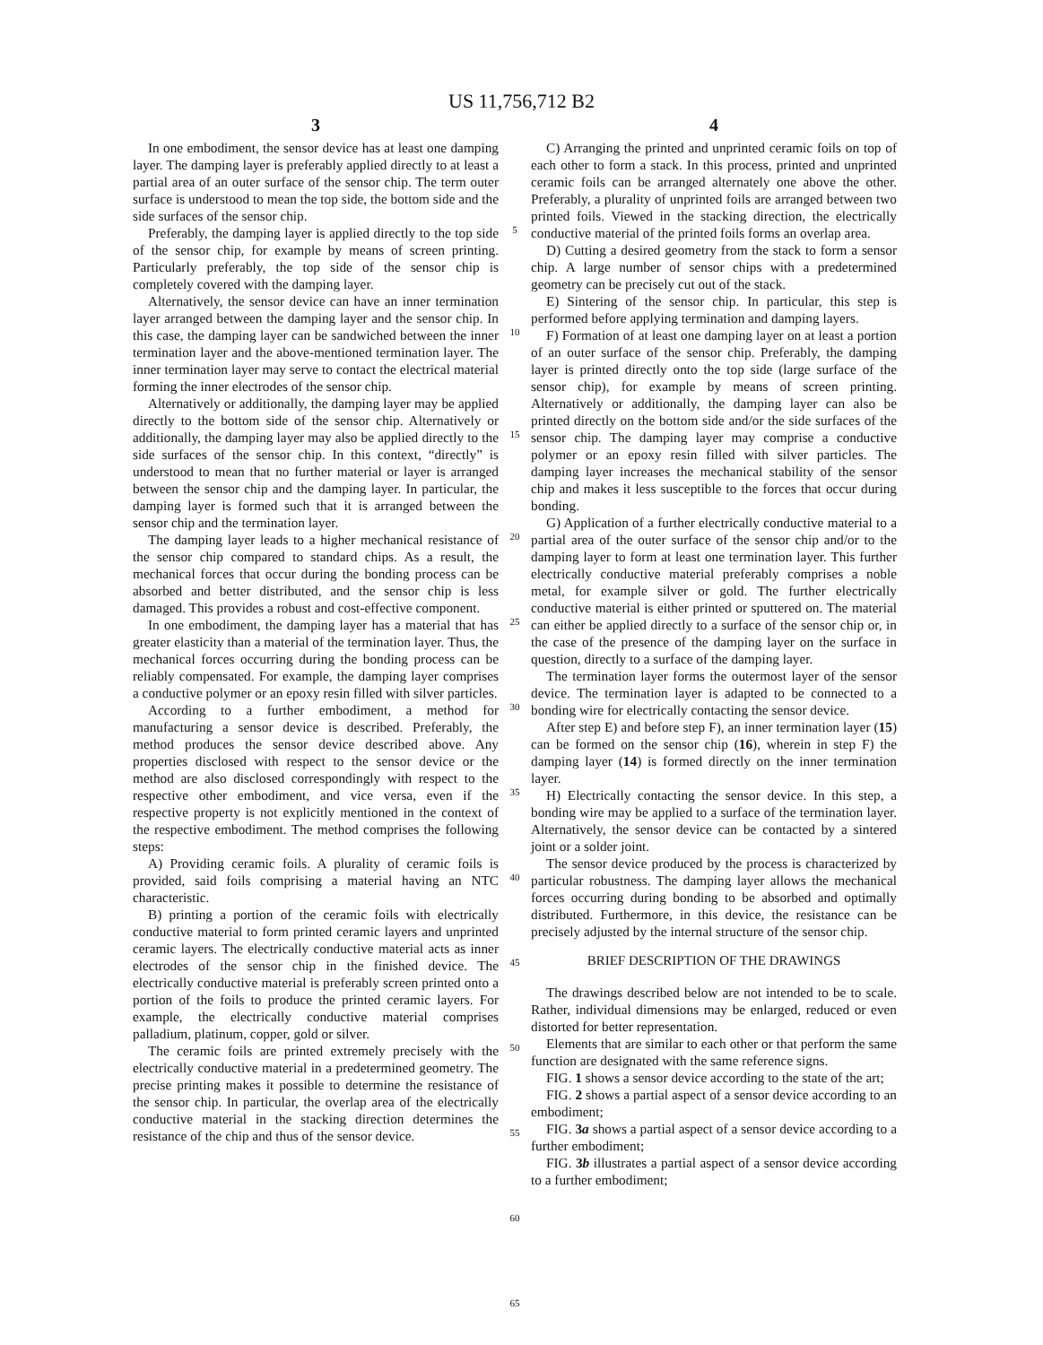US 11,756,712 B2
3
In one embodiment, the sensor device has at least one damping layer. The damping layer is preferably applied directly to at least a partial area of an outer surface of the sensor chip. The term outer surface is understood to mean the top side, the bottom side and the side surfaces of the sensor chip.
Preferably, the damping layer is applied directly to the top side of the sensor chip, for example by means of screen printing. Particularly preferably, the top side of the sensor chip is completely covered with the damping layer.
Alternatively, the sensor device can have an inner termination layer arranged between the damping layer and the sensor chip. In this case, the damping layer can be sandwiched between the inner termination layer and the above-mentioned termination layer. The inner termination layer may serve to contact the electrical material forming the inner electrodes of the sensor chip.
Alternatively or additionally, the damping layer may be applied directly to the bottom side of the sensor chip. Alternatively or additionally, the damping layer may also be applied directly to the side surfaces of the sensor chip. In this context, “directly” is understood to mean that no further material or layer is arranged between the sensor chip and the damping layer. In particular, the damping layer is formed such that it is arranged between the sensor chip and the termination layer.
The damping layer leads to a higher mechanical resistance of the sensor chip compared to standard chips. As a result, the mechanical forces that occur during the bonding process can be absorbed and better distributed, and the sensor chip is less damaged. This provides a robust and cost-effective component.
In one embodiment, the damping layer has a material that has greater elasticity than a material of the termination layer. Thus, the mechanical forces occurring during the bonding process can be reliably compensated. For example, the damping layer comprises a conductive polymer or an epoxy resin filled with silver particles.
According to a further embodiment, a method for manufacturing a sensor device is described. Preferably, the method produces the sensor device described above. Any properties disclosed with respect to the sensor device or the method are also disclosed correspondingly with respect to the respective other embodiment, and vice versa, even if the respective property is not explicitly mentioned in the context of the respective embodiment. The method comprises the following steps:
A) Providing ceramic foils. A plurality of ceramic foils is provided, said foils comprising a material having an NTC characteristic.
B) printing a portion of the ceramic foils with electrically conductive material to form printed ceramic layers and unprinted ceramic layers. The electrically conductive material acts as inner electrodes of the sensor chip in the finished device. The electrically conductive material is preferably screen printed onto a portion of the foils to produce the printed ceramic layers. For example, the electrically conductive material comprises palladium, platinum, copper, gold or silver.
The ceramic foils are printed extremely precisely with the electrically conductive material in a predetermined geometry. The precise printing makes it possible to determine the resistance of the sensor chip. In particular, the overlap area of the electrically conductive material in the stacking direction determines the resistance of the chip and thus of the sensor device.
5
10
15
20
25
30
35
40
45
50
55
60
65
4
C) Arranging the printed and unprinted ceramic foils on top of each other to form a stack. In this process, printed and unprinted ceramic foils can be arranged alternately one above the other. Preferably, a plurality of unprinted foils are arranged between two printed foils. Viewed in the stacking direction, the electrically conductive material of the printed foils forms an overlap area.
D) Cutting a desired geometry from the stack to form a sensor chip. A large number of sensor chips with a predetermined geometry can be precisely cut out of the stack.
E) Sintering of the sensor chip. In particular, this step is performed before applying termination and damping layers.
F) Formation of at least one damping layer on at least a portion of an outer surface of the sensor chip. Preferably, the damping layer is printed directly onto the top side (large surface of the sensor chip), for example by means of screen printing. Alternatively or additionally, the damping layer can also be printed directly on the bottom side and/or the side surfaces of the sensor chip. The damping layer may comprise a conductive polymer or an epoxy resin filled with silver particles. The damping layer increases the mechanical stability of the sensor chip and makes it less susceptible to the forces that occur during bonding.
G) Application of a further electrically conductive material to a partial area of the outer surface of the sensor chip and/or to the damping layer to form at least one termination layer. This further electrically conductive material preferably comprises a noble metal, for example silver or gold. The further electrically conductive material is either printed or sputtered on. The material can either be applied directly to a surface of the sensor chip or, in the case of the presence of the damping layer on the surface in question, directly to a surface of the damping layer.
The termination layer forms the outermost layer of the sensor device. The termination layer is adapted to be connected to a bonding wire for electrically contacting the sensor device.
After step E) and before step F), an inner termination layer (15) can be formed on the sensor chip (16), wherein in step F) the damping layer (14) is formed directly on the inner termination layer.
H) Electrically contacting the sensor device. In this step, a bonding wire may be applied to a surface of the termination layer. Alternatively, the sensor device can be contacted by a sintered joint or a solder joint.
The sensor device produced by the process is characterized by particular robustness. The damping layer allows the mechanical forces occurring during bonding to be absorbed and optimally distributed. Furthermore, in this device, the resistance can be precisely adjusted by the internal structure of the sensor chip.
BRIEF DESCRIPTION OF THE DRAWINGS
The drawings described below are not intended to be to scale. Rather, individual dimensions may be enlarged, reduced or even distorted for better representation.
Elements that are similar to each other or that perform the same function are designated with the same reference signs.
FIG. 1 shows a sensor device according to the state of the art;
FIG. 2 shows a partial aspect of a sensor device according to an embodiment;
FIG. 3a shows a partial aspect of a sensor device according to a further embodiment;
FIG. 3b illustrates a partial aspect of a sensor device according to a further embodiment;